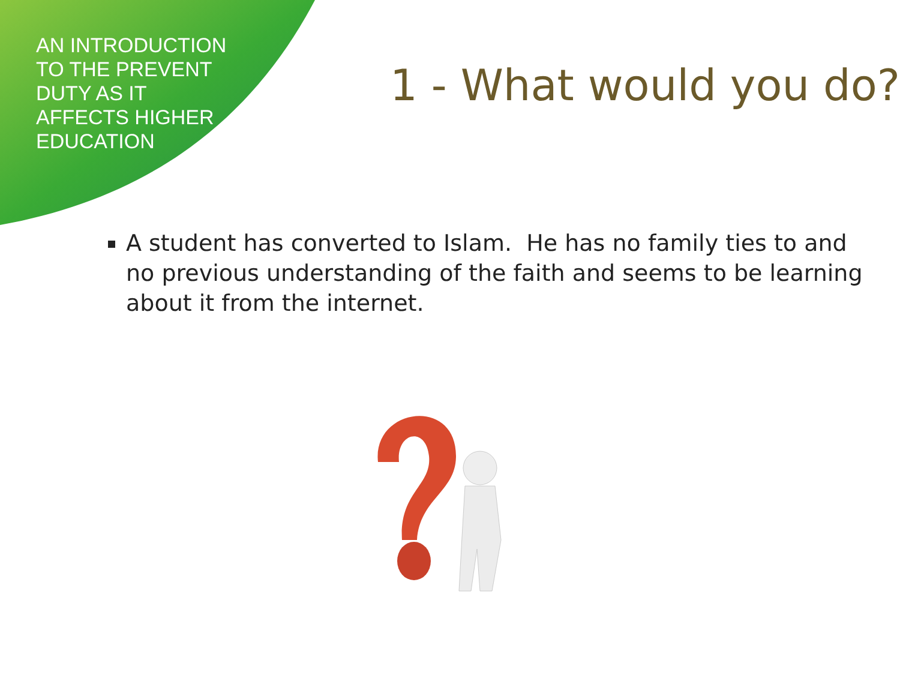AN INTRODUCTION TO THE PREVENT DUTY AS IT AFFECTS HIGHER EDUCATION
1 - What would you do?
A student has converted to Islam. He has no family ties to and no previous understanding of the faith and seems to be learning about it from the internet.